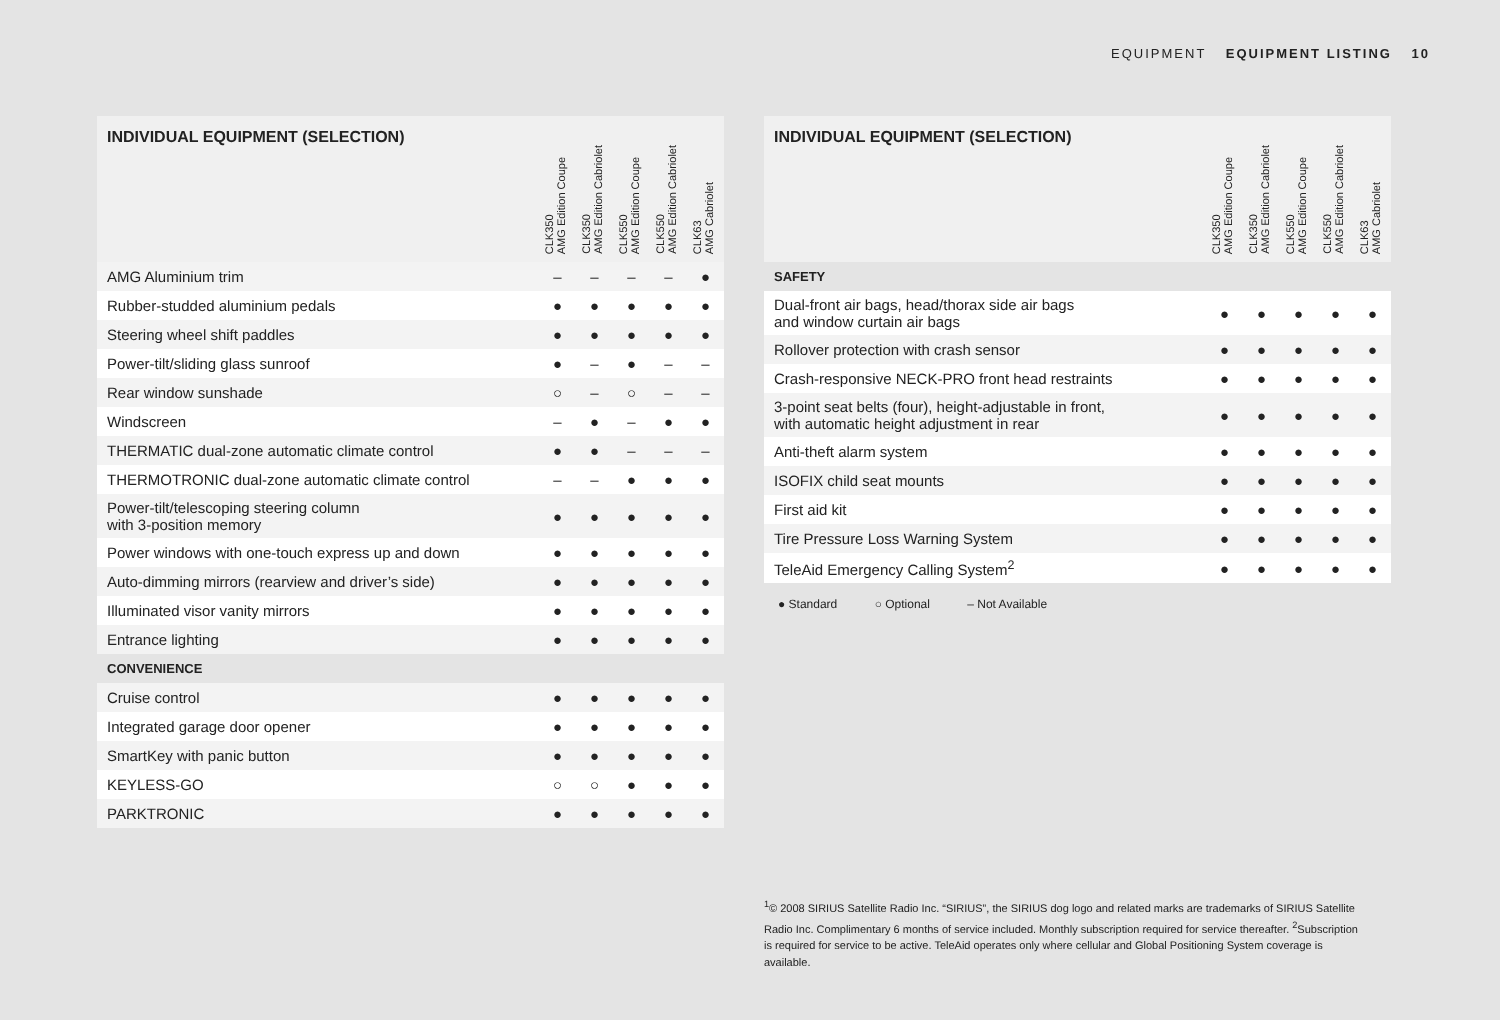EQUIPMENT EQUIPMENT LISTING 10
| INDIVIDUAL EQUIPMENT (SELECTION) | CLK350 AMG Edition Coupe | CLK350 AMG Edition Cabriolet | CLK550 AMG Edition Coupe | CLK550 AMG Edition Cabriolet | CLK63 AMG Cabriolet |
| --- | --- | --- | --- | --- | --- |
| AMG Aluminium trim | – | – | – | – | ● |
| Rubber-studded aluminium pedals | ● | ● | ● | ● | ● |
| Steering wheel shift paddles | ● | ● | ● | ● | ● |
| Power-tilt/sliding glass sunroof | ● | – | ● | – | – |
| Rear window sunshade | ○ | – | ○ | – | – |
| Windscreen | – | ● | – | ● | ● |
| THERMATIC dual-zone automatic climate control | ● | ● | – | – | – |
| THERMOTRONIC dual-zone automatic climate control | – | – | ● | ● | ● |
| Power-tilt/telescoping steering column with 3-position memory | ● | ● | ● | ● | ● |
| Power windows with one-touch express up and down | ● | ● | ● | ● | ● |
| Auto-dimming mirrors (rearview and driver’s side) | ● | ● | ● | ● | ● |
| Illuminated visor vanity mirrors | ● | ● | ● | ● | ● |
| Entrance lighting | ● | ● | ● | ● | ● |
| CONVENIENCE | | | | | |
| Cruise control | ● | ● | ● | ● | ● |
| Integrated garage door opener | ● | ● | ● | ● | ● |
| SmartKey with panic button | ● | ● | ● | ● | ● |
| KEYLESS-GO | ○ | ○ | ● | ● | ● |
| PARKTRONIC | ● | ● | ● | ● | ● |
| INDIVIDUAL EQUIPMENT (SELECTION) | CLK350 AMG Edition Coupe | CLK350 AMG Edition Cabriolet | CLK550 AMG Edition Coupe | CLK550 AMG Edition Cabriolet | CLK63 AMG Cabriolet |
| --- | --- | --- | --- | --- | --- |
| SAFETY | | | | | |
| Dual-front air bags, head/thorax side air bags and window curtain air bags | ● | ● | ● | ● | ● |
| Rollover protection with crash sensor | ● | ● | ● | ● | ● |
| Crash-responsive NECK-PRO front head restraints | ● | ● | ● | ● | ● |
| 3-point seat belts (four), height-adjustable in front, with automatic height adjustment in rear | ● | ● | ● | ● | ● |
| Anti-theft alarm system | ● | ● | ● | ● | ● |
| ISOFIX child seat mounts | ● | ● | ● | ● | ● |
| First aid kit | ● | ● | ● | ● | ● |
| Tire Pressure Loss Warning System | ● | ● | ● | ● | ● |
| TeleAid Emergency Calling System<sup>2</sup> | ● | ● | ● | ● | ● |
● Standard ○ Optional – Not Available
<sup>1</sup>© 2008 SIRIUS Satellite Radio Inc. “SIRIUS”, the SIRIUS dog logo and related marks are trademarks of SIRIUS Satellite Radio Inc. Complimentary 6 months of service included. Monthly subscription required for service thereafter. <sup>2</sup>Subscription is required for service to be active. TeleAid operates only where cellular and Global Positioning System coverage is available.